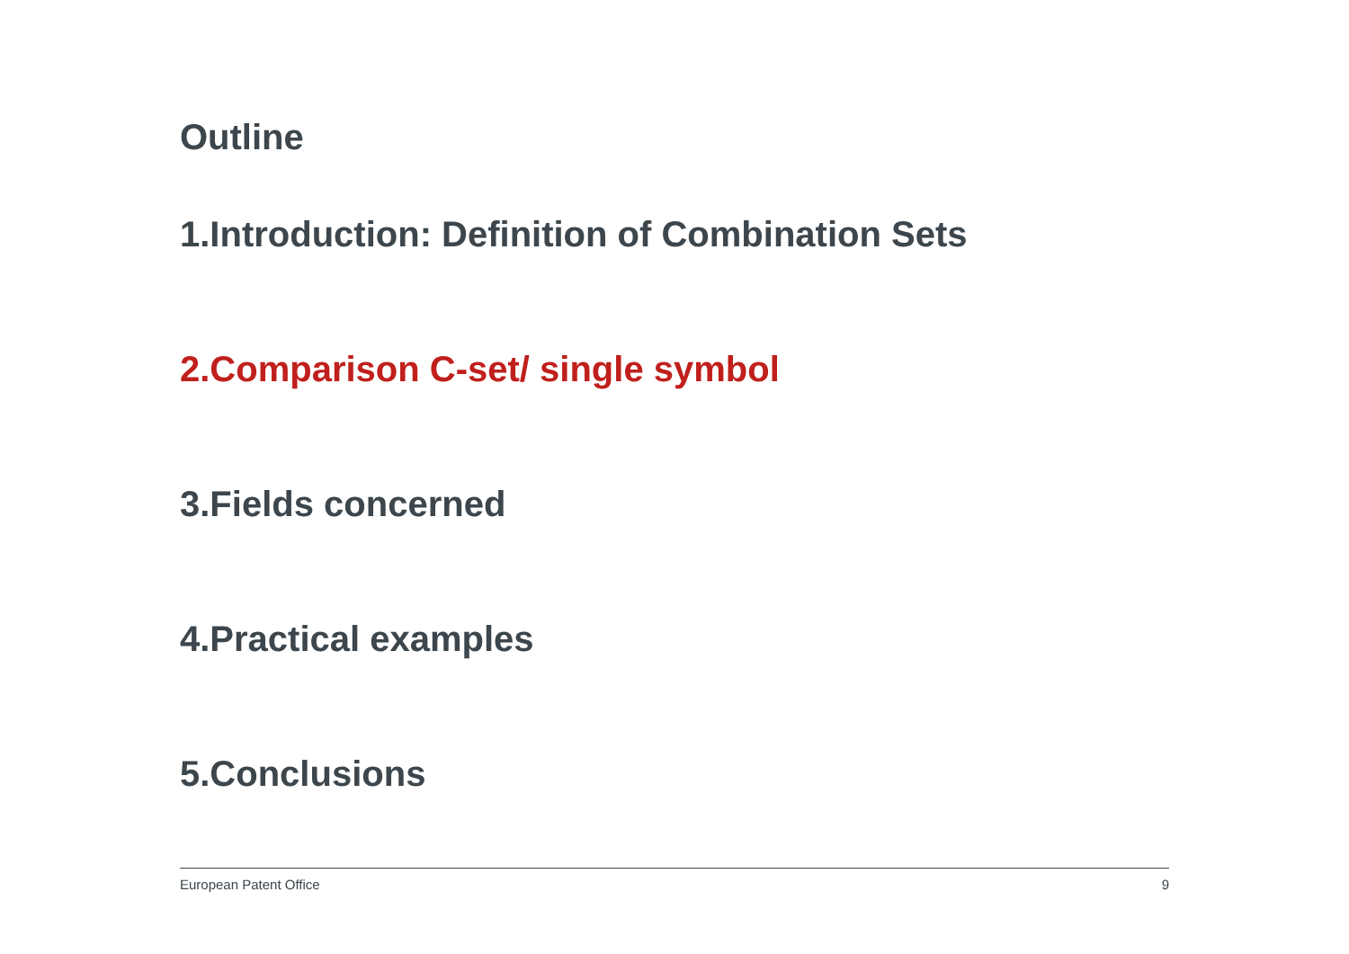Outline
1.Introduction: Definition of Combination Sets
2.Comparison C-set/ single symbol
3.Fields concerned
4.Practical examples
5.Conclusions
European Patent Office 9